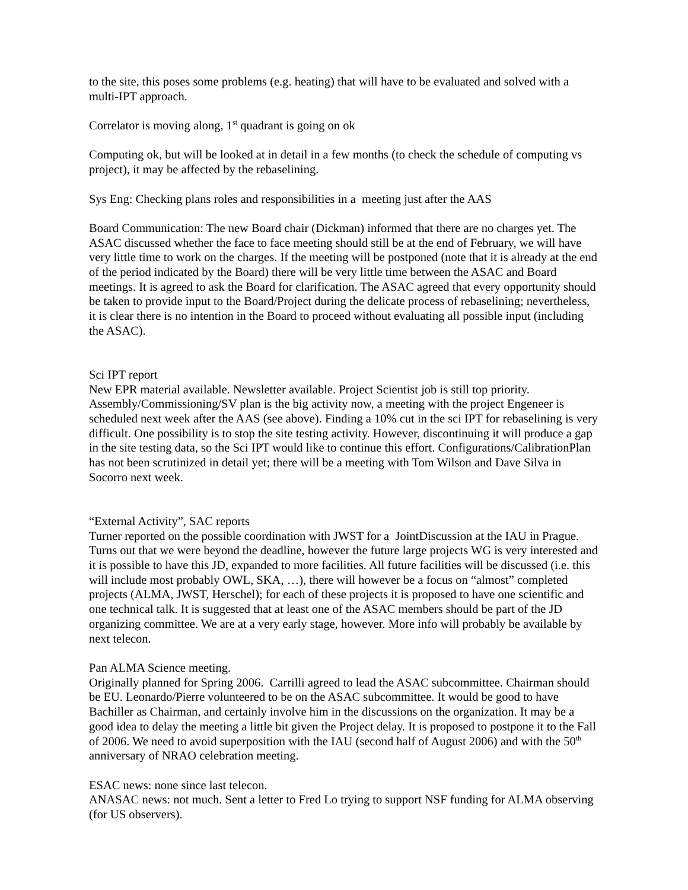to the site, this poses some problems (e.g. heating) that will have to be evaluated and solved with a multi-IPT approach.
Correlator is moving along, 1<sup>st</sup> quadrant is going on ok
Computing ok, but will be looked at in detail in a few months (to check the schedule of computing vs project), it may be affected by the rebaselining.
Sys Eng: Checking plans roles and responsibilities in a meeting just after the AAS
Board Communication: The new Board chair (Dickman) informed that there are no charges yet. The ASAC discussed whether the face to face meeting should still be at the end of February, we will have very little time to work on the charges. If the meeting will be postponed (note that it is already at the end of the period indicated by the Board) there will be very little time between the ASAC and Board meetings. It is agreed to ask the Board for clarification. The ASAC agreed that every opportunity should be taken to provide input to the Board/Project during the delicate process of rebaselining; nevertheless, it is clear there is no intention in the Board to proceed without evaluating all possible input (including the ASAC).
Sci IPT report
New EPR material available. Newsletter available. Project Scientist job is still top priority. Assembly/Commissioning/SV plan is the big activity now, a meeting with the project Engeneer is scheduled next week after the AAS (see above). Finding a 10% cut in the sci IPT for rebaselining is very difficult. One possibility is to stop the site testing activity. However, discontinuing it will produce a gap in the site testing data, so the Sci IPT would like to continue this effort. Configurations/CalibrationPlan has not been scrutinized in detail yet; there will be a meeting with Tom Wilson and Dave Silva in Socorro next week.
“External Activity”, SAC reports
Turner reported on the possible coordination with JWST for a JointDiscussion at the IAU in Prague. Turns out that we were beyond the deadline, however the future large projects WG is very interested and it is possible to have this JD, expanded to more facilities. All future facilities will be discussed (i.e. this will include most probably OWL, SKA, …), there will however be a focus on “almost” completed projects (ALMA, JWST, Herschel); for each of these projects it is proposed to have one scientific and one technical talk. It is suggested that at least one of the ASAC members should be part of the JD organizing committee. We are at a very early stage, however. More info will probably be available by next telecon.
Pan ALMA Science meeting.
Originally planned for Spring 2006. Carrilli agreed to lead the ASAC subcommittee. Chairman should be EU. Leonardo/Pierre volunteered to be on the ASAC subcommittee. It would be good to have Bachiller as Chairman, and certainly involve him in the discussions on the organization. It may be a good idea to delay the meeting a little bit given the Project delay. It is proposed to postpone it to the Fall of 2006. We need to avoid superposition with the IAU (second half of August 2006) and with the 50<sup>th</sup> anniversary of NRAO celebration meeting.
ESAC news: none since last telecon.
ANASAC news: not much. Sent a letter to Fred Lo trying to support NSF funding for ALMA observing (for US observers).